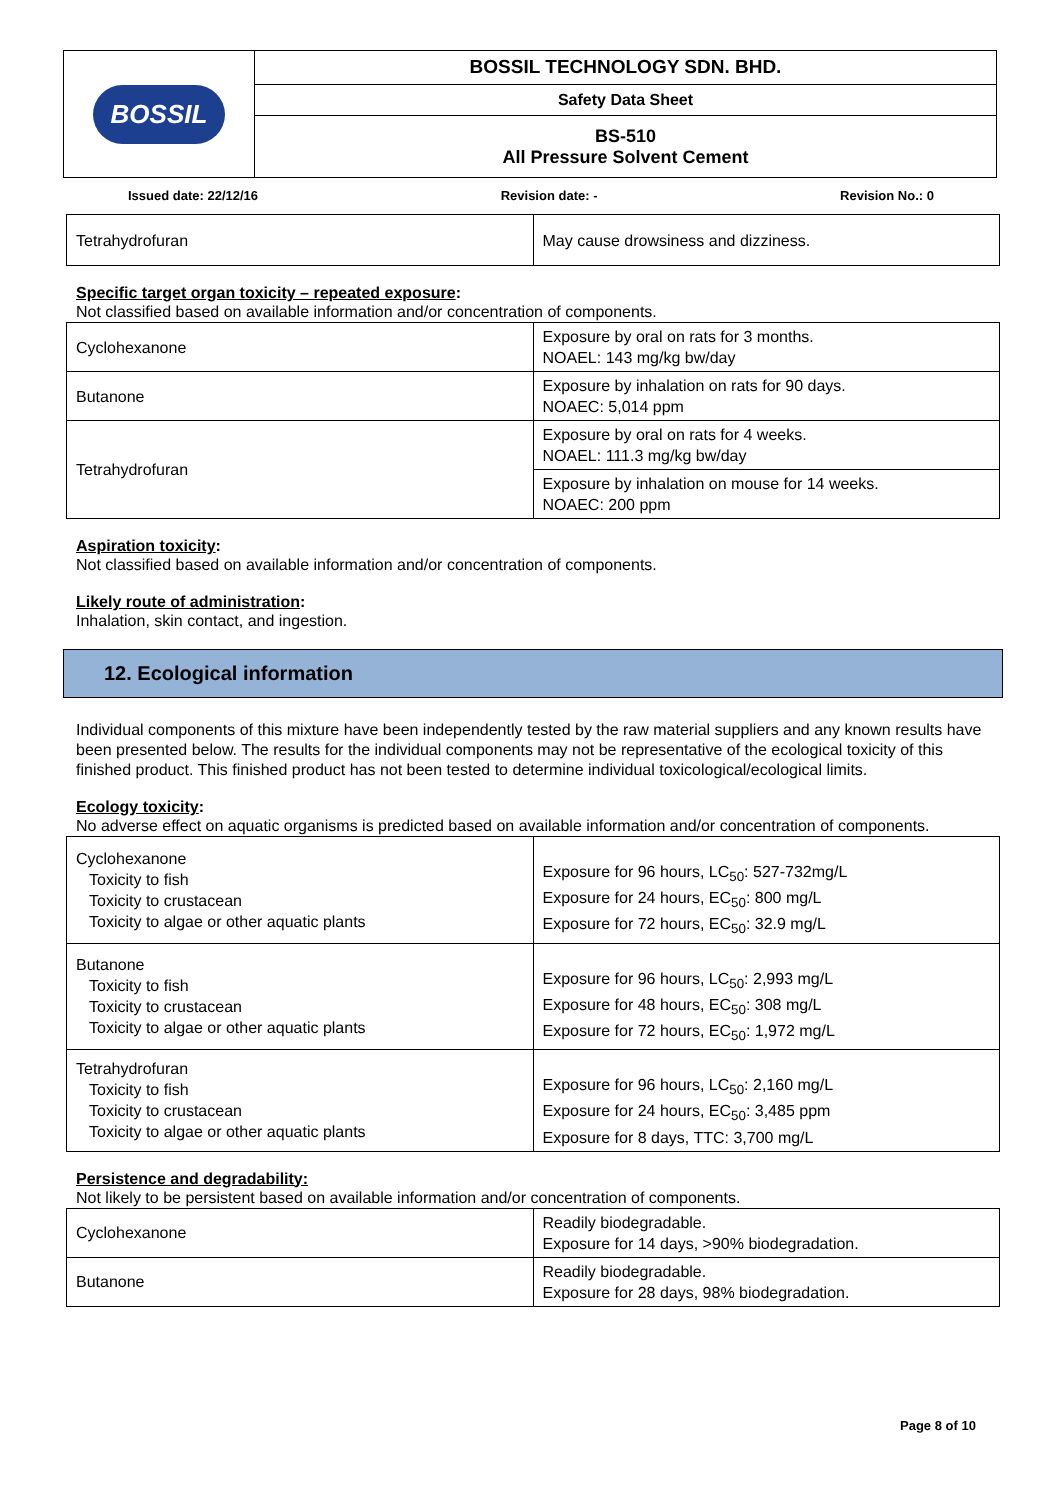| BOSSIL | BOSSIL TECHNOLOGY SDN. BHD. |
| | Safety Data Sheet |
| | BS-510 All Pressure Solvent Cement |
Issued date: 22/12/16 Revision date: - Revision No.: 0
| Tetrahydrofuran | May cause drowsiness and dizziness. |
Specific target organ toxicity – repeated exposure:
Not classified based on available information and/or concentration of components.
| Cyclohexanone | Exposure by oral on rats for 3 months. NOAEL: 143 mg/kg bw/day |
| Butanone | Exposure by inhalation on rats for 90 days. NOAEC: 5,014 ppm |
| Tetrahydrofuran | Exposure by oral on rats for 4 weeks. NOAEL: 111.3 mg/kg bw/day |
| | Exposure by inhalation on mouse for 14 weeks. NOAEC: 200 ppm |
Aspiration toxicity:
Not classified based on available information and/or concentration of components.
Likely route of administration:
Inhalation, skin contact, and ingestion.
12. Ecological information
Individual components of this mixture have been independently tested by the raw material suppliers and any known results have been presented below. The results for the individual components may not be representative of the ecological toxicity of this finished product. This finished product has not been tested to determine individual toxicological/ecological limits.
Ecology toxicity:
No adverse effect on aquatic organisms is predicted based on available information and/or concentration of components.
| Cyclohexanone Toxicity to fish Toxicity to crustacean Toxicity to algae or other aquatic plants | Exposure for 96 hours, LC<sub>50</sub>: 527-732mg/L Exposure for 24 hours, EC<sub>50</sub>: 800 mg/L Exposure for 72 hours, EC<sub>50</sub>: 32.9 mg/L |
| Butanone Toxicity to fish Toxicity to crustacean Toxicity to algae or other aquatic plants | Exposure for 96 hours, LC<sub>50</sub>: 2,993 mg/L Exposure for 48 hours, EC<sub>50</sub>: 308 mg/L Exposure for 72 hours, EC<sub>50</sub>: 1,972 mg/L |
| Tetrahydrofuran Toxicity to fish Toxicity to crustacean Toxicity to algae or other aquatic plants | Exposure for 96 hours, LC<sub>50</sub>: 2,160 mg/L Exposure for 24 hours, EC<sub>50</sub>: 3,485 ppm Exposure for 8 days, TTC: 3,700 mg/L |
Persistence and degradability:
Not likely to be persistent based on available information and/or concentration of components.
| Cyclohexanone | Readily biodegradable. Exposure for 14 days, >90% biodegradation. |
| Butanone | Readily biodegradable. Exposure for 28 days, 98% biodegradation. |
Page 8 of 10